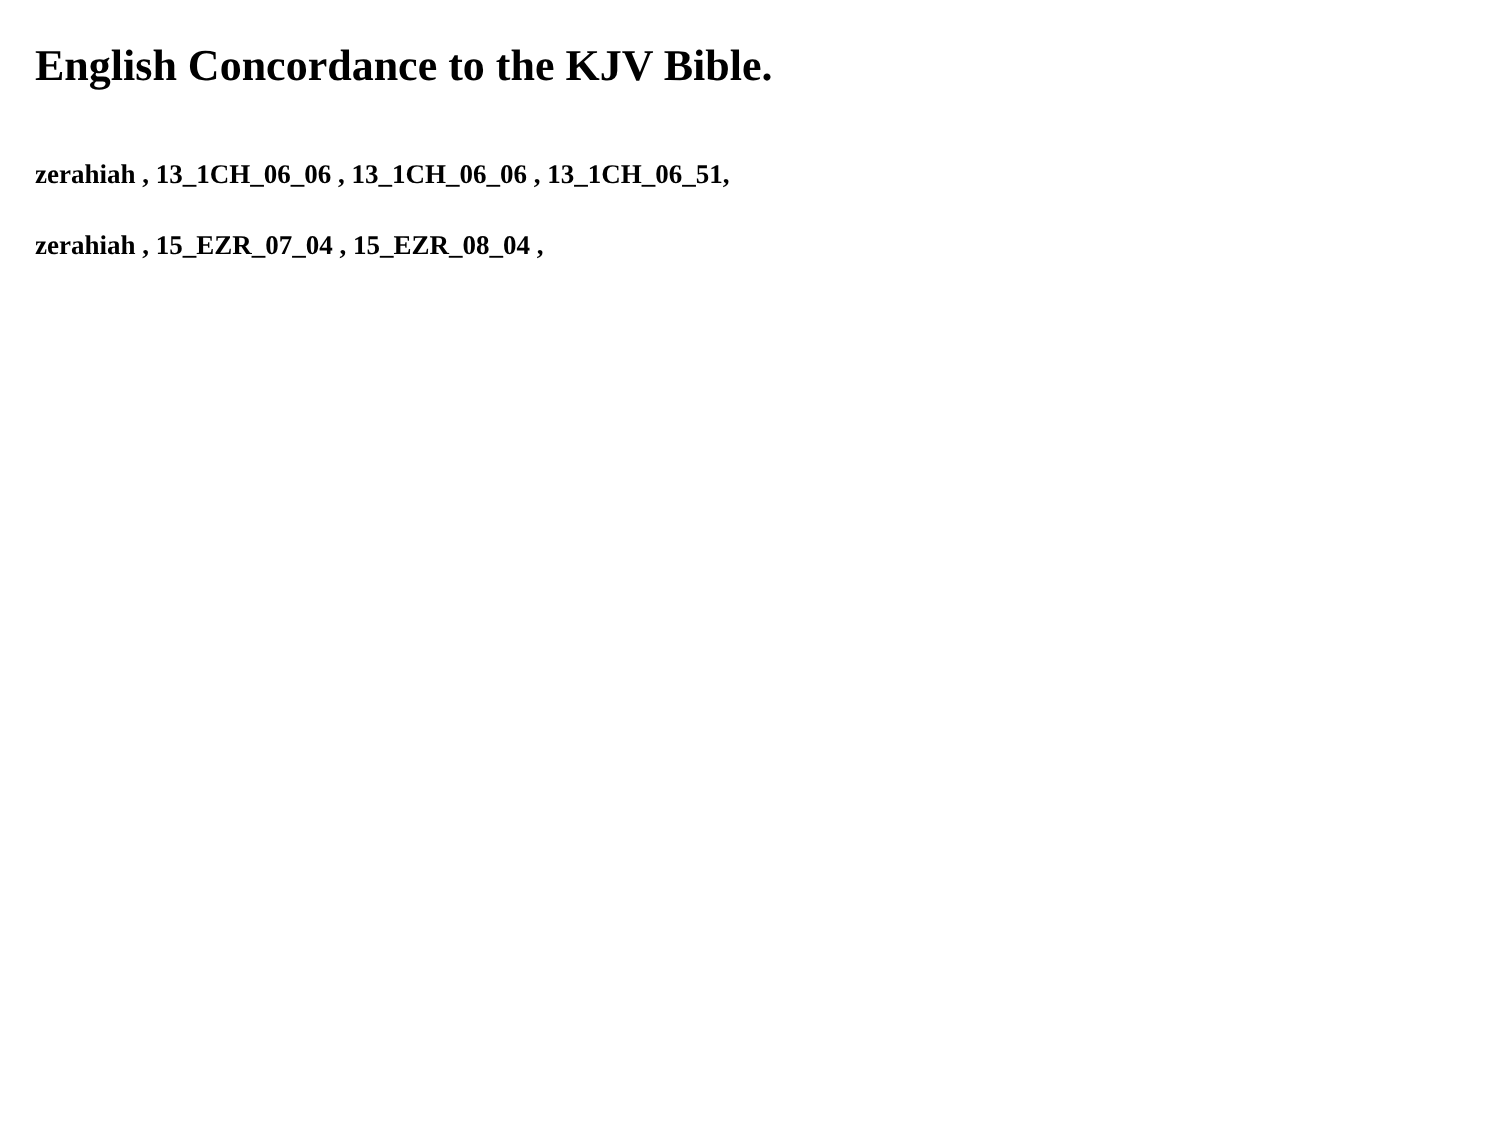English Concordance to the KJV Bible.
zerahiah , 13_1CH_06_06 , 13_1CH_06_06 , 13_1CH_06_51,
zerahiah , 15_EZR_07_04 , 15_EZR_08_04 ,